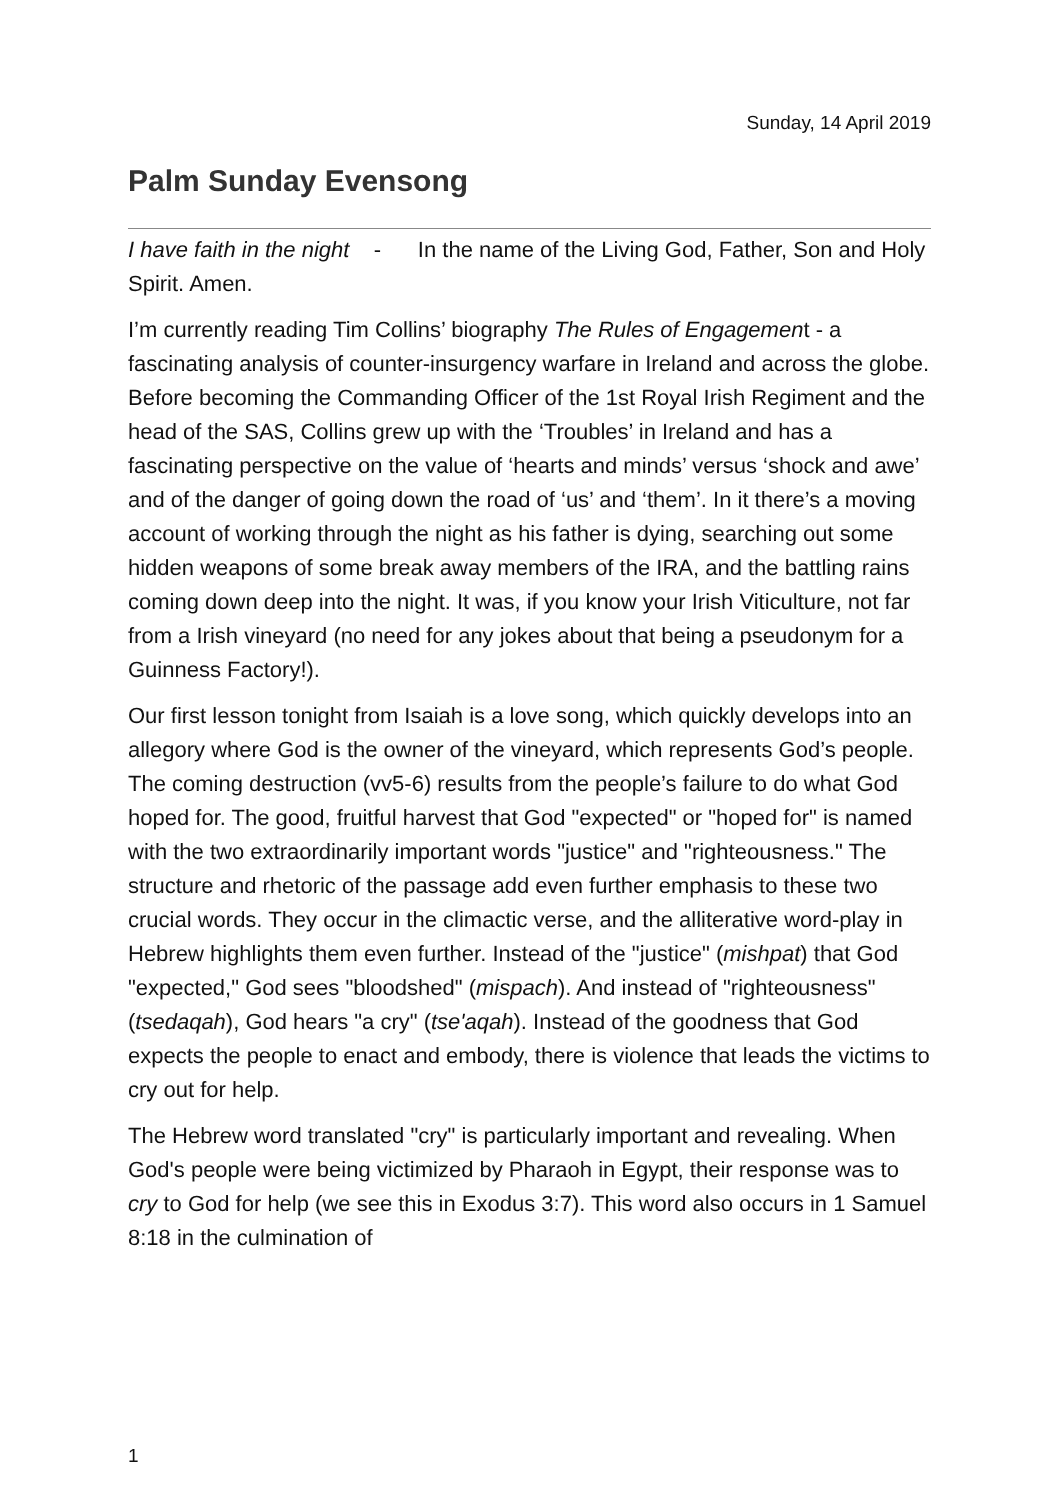Sunday, 14 April 2019
Palm Sunday Evensong
I have faith in the night - In the name of the Living God, Father, Son and Holy Spirit. Amen.
I’m currently reading Tim Collins’ biography The Rules of Engagement - a fascinating analysis of counter-insurgency warfare in Ireland and across the globe. Before becoming the Commanding Officer of the 1st Royal Irish Regiment and the head of the SAS, Collins grew up with the ‘Troubles’ in Ireland and has a fascinating perspective on the value of ‘hearts and minds’ versus ‘shock and awe’ and of the danger of going down the road of ‘us’ and ‘them’. In it there’s a moving account of working through the night as his father is dying, searching out some hidden weapons of some break away members of the IRA, and the battling rains coming down deep into the night. It was, if you know your Irish Viticulture, not far from a Irish vineyard (no need for any jokes about that being a pseudonym for a Guinness Factory!).
Our first lesson tonight from Isaiah is a love song, which quickly develops into an allegory where God is the owner of the vineyard, which represents God’s people. The coming destruction (vv5-6) results from the people’s failure to do what God hoped for. The good, fruitful harvest that God "expected" or "hoped for" is named with the two extraordinarily important words "justice" and "righteousness." The structure and rhetoric of the passage add even further emphasis to these two crucial words. They occur in the climactic verse, and the alliterative word-play in Hebrew highlights them even further. Instead of the "justice" (mishpat) that God "expected," God sees "bloodshed" (mispach). And instead of "righteousness" (tsedaqah), God hears "a cry" (tse'aqah). Instead of the goodness that God expects the people to enact and embody, there is violence that leads the victims to cry out for help.
The Hebrew word translated "cry" is particularly important and revealing. When God's people were being victimized by Pharaoh in Egypt, their response was to cry to God for help (we see this in Exodus 3:7). This word also occurs in 1 Samuel 8:18 in the culmination of
1